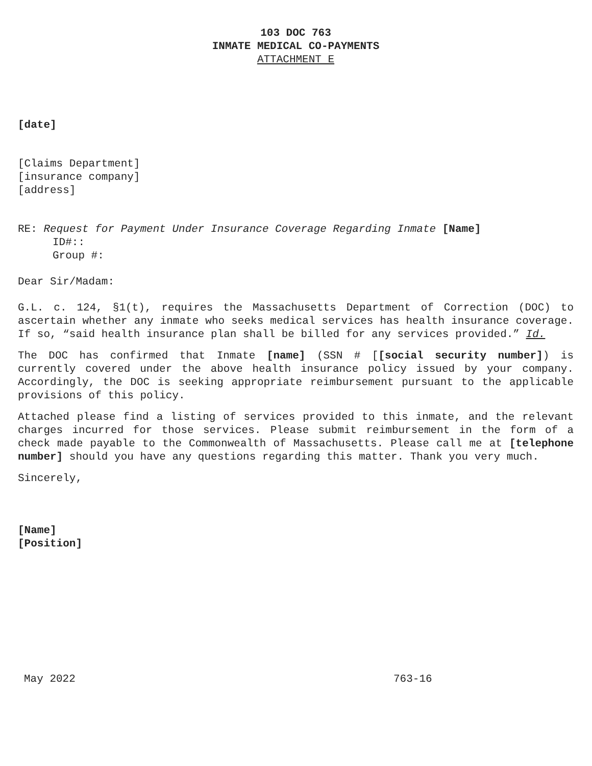103 DOC 763
INMATE MEDICAL CO-PAYMENTS
ATTACHMENT E
[date]
[Claims Department]
[insurance company]
[address]
RE: Request for Payment Under Insurance Coverage Regarding Inmate [Name]
ID#::
Group #:
Dear Sir/Madam:
G.L. c. 124, §1(t), requires the Massachusetts Department of Correction (DOC) to ascertain whether any inmate who seeks medical services has health insurance coverage. If so, “said health insurance plan shall be billed for any services provided.” Id.
The DOC has confirmed that Inmate [name] (SSN # [[social security number]) is currently covered under the above health insurance policy issued by your company. Accordingly, the DOC is seeking appropriate reimbursement pursuant to the applicable provisions of this policy.
Attached please find a listing of services provided to this inmate, and the relevant charges incurred for those services. Please submit reimbursement in the form of a check made payable to the Commonwealth of Massachusetts. Please call me at [telephone number] should you have any questions regarding this matter. Thank you very much.
Sincerely,
[Name]
[Position]
May 2022 763-16